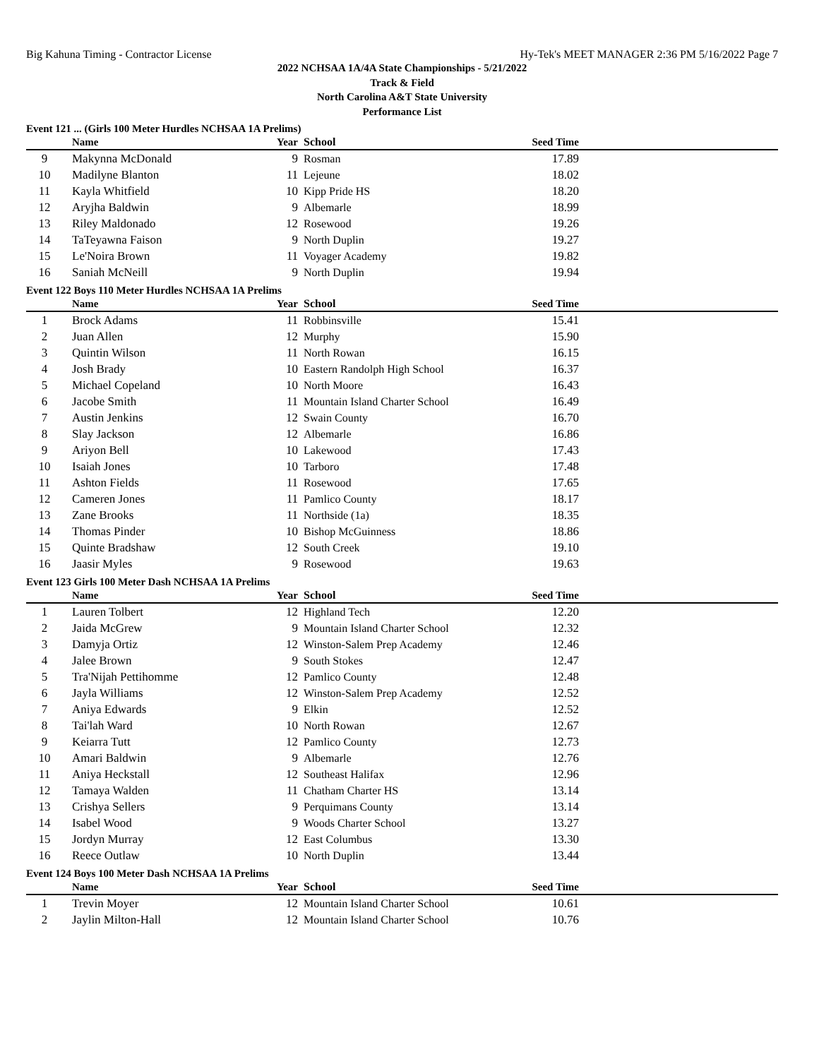Big Kahuna Timing - Contractor License Hy-Tek's MEET MANAGER 2:36 PM 5/16/2022 Page 7
2022 NCHSAA 1A/4A State Championships - 5/21/2022
Track & Field
North Carolina A&T State University
Performance List
Event 121 ... (Girls 100 Meter Hurdles NCHSAA 1A Prelims)
| | Name | Year | School | Seed Time | |
| --- | --- | --- | --- | --- | --- |
| 9 | Makynna McDonald | 9 | Rosman | 17.89 | |
| 10 | Madilyne Blanton | 11 | Lejeune | 18.02 | |
| 11 | Kayla Whitfield | 10 | Kipp Pride HS | 18.20 | |
| 12 | Aryjha Baldwin | 9 | Albemarle | 18.99 | |
| 13 | Riley Maldonado | 12 | Rosewood | 19.26 | |
| 14 | TaTeyawna Faison | 9 | North Duplin | 19.27 | |
| 15 | Le'Noira Brown | 11 | Voyager Academy | 19.82 | |
| 16 | Saniah McNeill | 9 | North Duplin | 19.94 | |
Event 122 Boys 110 Meter Hurdles NCHSAA 1A Prelims
| | Name | Year | School | Seed Time | |
| --- | --- | --- | --- | --- | --- |
| 1 | Brock Adams | 11 | Robbinsville | 15.41 | |
| 2 | Juan Allen | 12 | Murphy | 15.90 | |
| 3 | Quintin Wilson | 11 | North Rowan | 16.15 | |
| 4 | Josh Brady | 10 | Eastern Randolph High School | 16.37 | |
| 5 | Michael Copeland | 10 | North Moore | 16.43 | |
| 6 | Jacobe Smith | 11 | Mountain Island Charter School | 16.49 | |
| 7 | Austin Jenkins | 12 | Swain County | 16.70 | |
| 8 | Slay Jackson | 12 | Albemarle | 16.86 | |
| 9 | Ariyon Bell | 10 | Lakewood | 17.43 | |
| 10 | Isaiah Jones | 10 | Tarboro | 17.48 | |
| 11 | Ashton Fields | 11 | Rosewood | 17.65 | |
| 12 | Cameren Jones | 11 | Pamlico County | 18.17 | |
| 13 | Zane Brooks | 11 | Northside (1a) | 18.35 | |
| 14 | Thomas Pinder | 10 | Bishop McGuinness | 18.86 | |
| 15 | Quinte Bradshaw | 12 | South Creek | 19.10 | |
| 16 | Jaasir Myles | 9 | Rosewood | 19.63 | |
Event 123 Girls 100 Meter Dash NCHSAA 1A Prelims
| | Name | Year | School | Seed Time | |
| --- | --- | --- | --- | --- | --- |
| 1 | Lauren Tolbert | 12 | Highland Tech | 12.20 | |
| 2 | Jaida McGrew | 9 | Mountain Island Charter School | 12.32 | |
| 3 | Damyja Ortiz | 12 | Winston-Salem Prep Academy | 12.46 | |
| 4 | Jalee Brown | 9 | South Stokes | 12.47 | |
| 5 | Tra'Nijah Pettihomme | 12 | Pamlico County | 12.48 | |
| 6 | Jayla Williams | 12 | Winston-Salem Prep Academy | 12.52 | |
| 7 | Aniya Edwards | 9 | Elkin | 12.52 | |
| 8 | Tai'lah Ward | 10 | North Rowan | 12.67 | |
| 9 | Keiarra Tutt | 12 | Pamlico County | 12.73 | |
| 10 | Amari Baldwin | 9 | Albemarle | 12.76 | |
| 11 | Aniya Heckstall | 12 | Southeast Halifax | 12.96 | |
| 12 | Tamaya Walden | 11 | Chatham Charter HS | 13.14 | |
| 13 | Crishya Sellers | 9 | Perquimans County | 13.14 | |
| 14 | Isabel Wood | 9 | Woods Charter School | 13.27 | |
| 15 | Jordyn Murray | 12 | East Columbus | 13.30 | |
| 16 | Reece Outlaw | 10 | North Duplin | 13.44 | |
Event 124 Boys 100 Meter Dash NCHSAA 1A Prelims
| | Name | Year | School | Seed Time | |
| --- | --- | --- | --- | --- | --- |
| 1 | Trevin Moyer | 12 | Mountain Island Charter School | 10.61 | |
| 2 | Jaylin Milton-Hall | 12 | Mountain Island Charter School | 10.76 | |